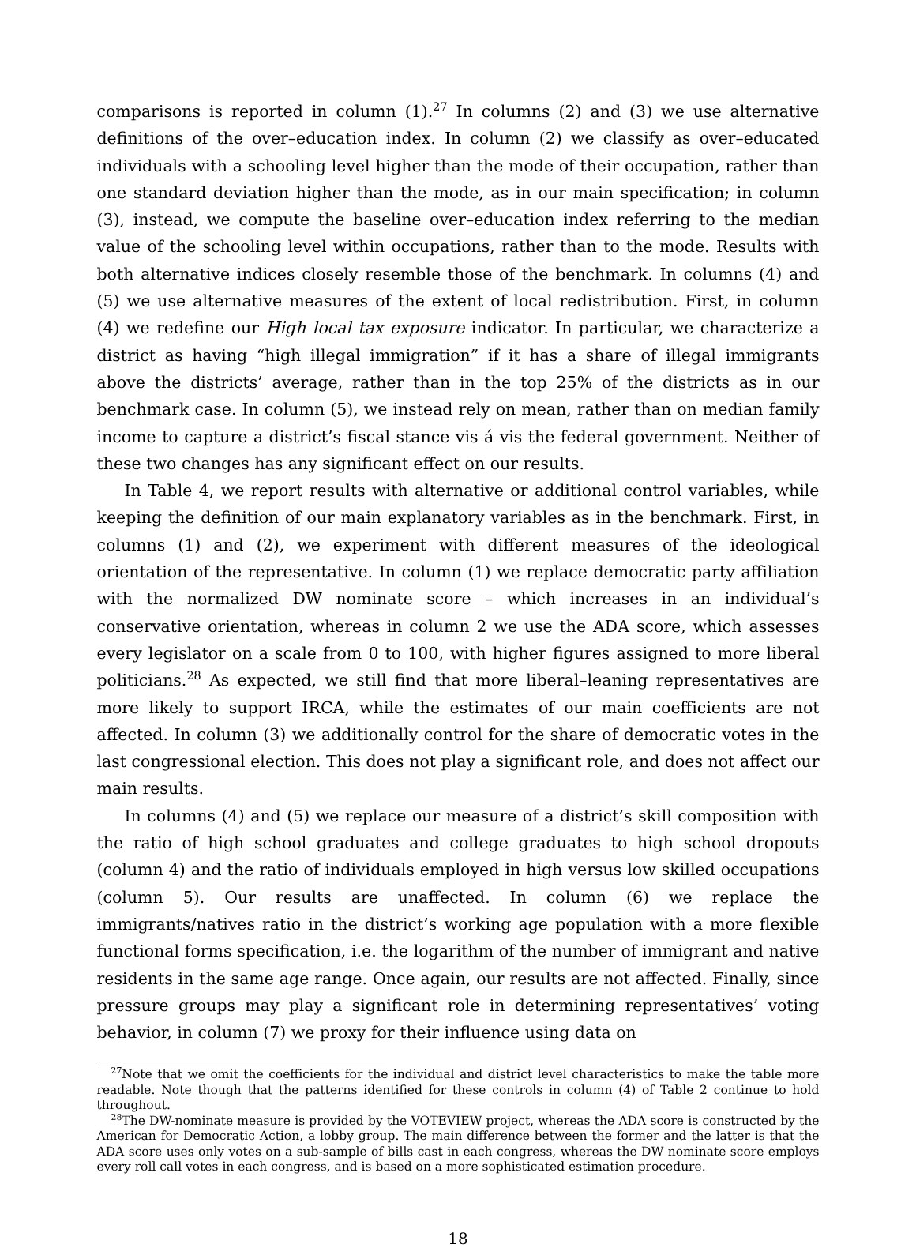comparisons is reported in column (1).<sup>27</sup> In columns (2) and (3) we use alternative definitions of the over–education index. In column (2) we classify as over–educated individuals with a schooling level higher than the mode of their occupation, rather than one standard deviation higher than the mode, as in our main specification; in column (3), instead, we compute the baseline over–education index referring to the median value of the schooling level within occupations, rather than to the mode. Results with both alternative indices closely resemble those of the benchmark. In columns (4) and (5) we use alternative measures of the extent of local redistribution. First, in column (4) we redefine our High local tax exposure indicator. In particular, we characterize a district as having “high illegal immigration” if it has a share of illegal immigrants above the districts’ average, rather than in the top 25% of the districts as in our benchmark case. In column (5), we instead rely on mean, rather than on median family income to capture a district’s fiscal stance vis á vis the federal government. Neither of these two changes has any significant effect on our results.
In Table 4, we report results with alternative or additional control variables, while keeping the definition of our main explanatory variables as in the benchmark. First, in columns (1) and (2), we experiment with different measures of the ideological orientation of the representative. In column (1) we replace democratic party affiliation with the normalized DW nominate score – which increases in an individual’s conservative orientation, whereas in column 2 we use the ADA score, which assesses every legislator on a scale from 0 to 100, with higher figures assigned to more liberal politicians.<sup>28</sup> As expected, we still find that more liberal–leaning representatives are more likely to support IRCA, while the estimates of our main coefficients are not affected. In column (3) we additionally control for the share of democratic votes in the last congressional election. This does not play a significant role, and does not affect our main results.
In columns (4) and (5) we replace our measure of a district’s skill composition with the ratio of high school graduates and college graduates to high school dropouts (column 4) and the ratio of individuals employed in high versus low skilled occupations (column 5). Our results are unaffected. In column (6) we replace the immigrants/natives ratio in the district’s working age population with a more flexible functional forms specification, i.e. the logarithm of the number of immigrant and native residents in the same age range. Once again, our results are not affected. Finally, since pressure groups may play a significant role in determining representatives’ voting behavior, in column (7) we proxy for their influence using data on
<sup>27</sup> Note that we omit the coefficients for the individual and district level characteristics to make the table more readable. Note though that the patterns identified for these controls in column (4) of Table 2 continue to hold throughout.
<sup>28</sup> The DW-nominate measure is provided by the VOTEVIEW project, whereas the ADA score is constructed by the American for Democratic Action, a lobby group. The main difference between the former and the latter is that the ADA score uses only votes on a sub-sample of bills cast in each congress, whereas the DW nominate score employs every roll call votes in each congress, and is based on a more sophisticated estimation procedure.
18